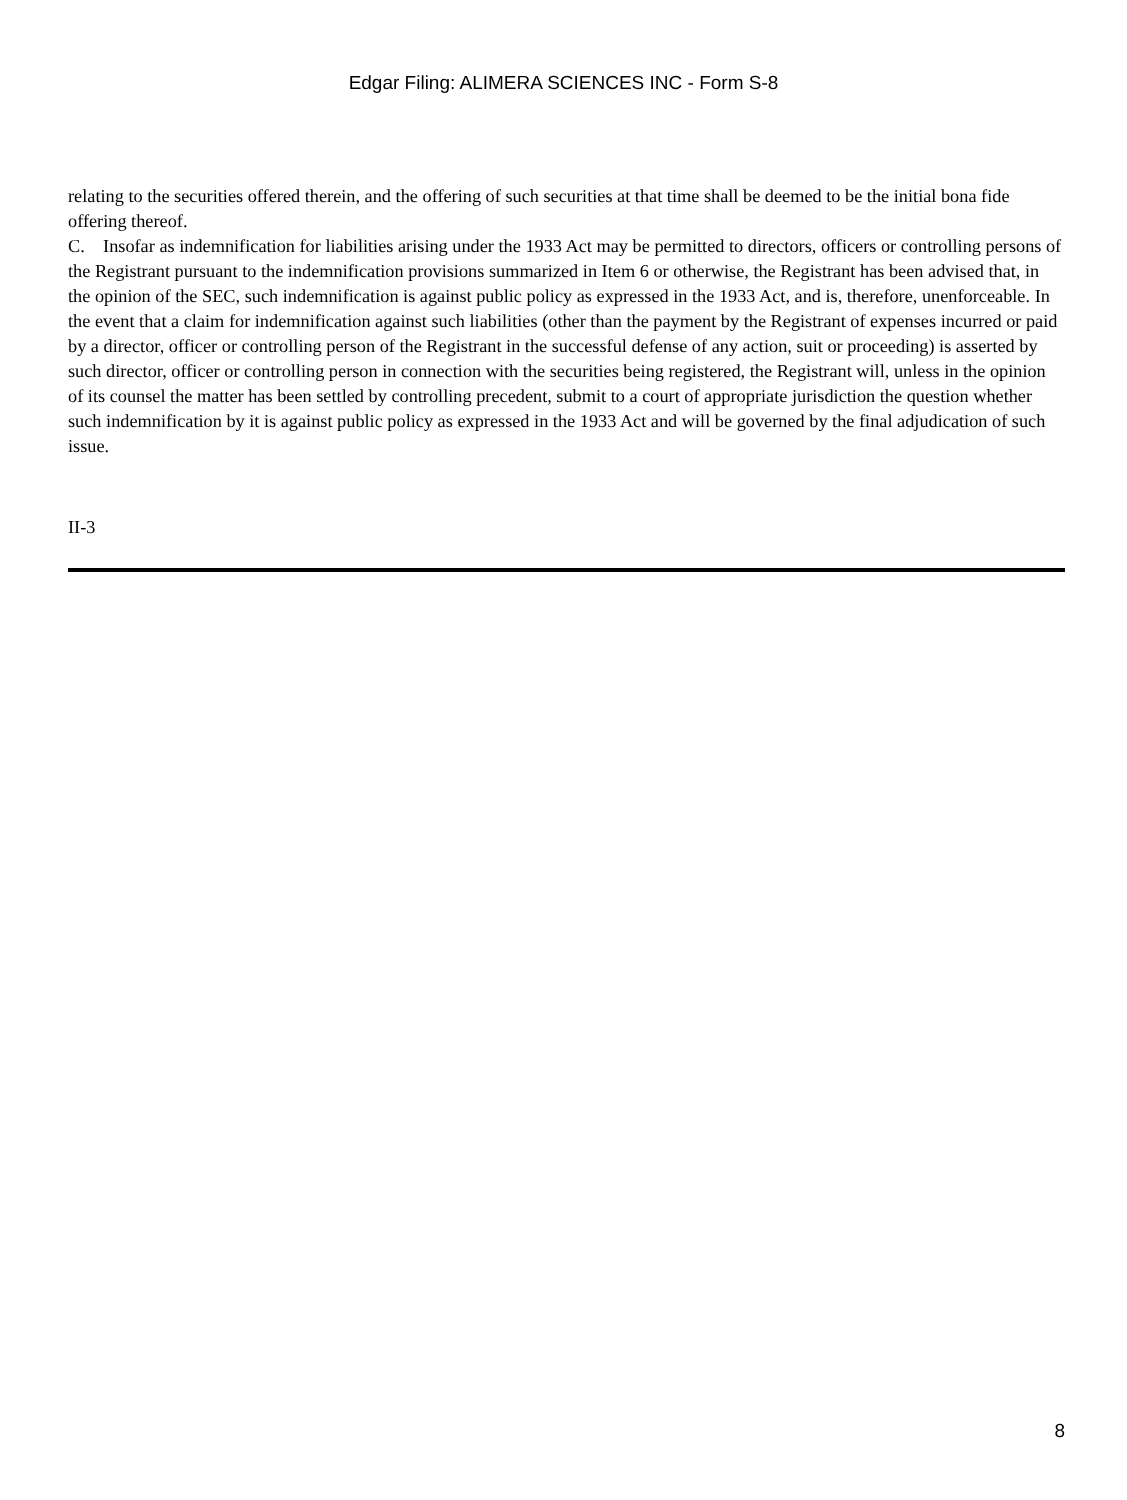Edgar Filing: ALIMERA SCIENCES INC - Form S-8
relating to the securities offered therein, and the offering of such securities at that time shall be deemed to be the initial bona fide offering thereof.
C. Insofar as indemnification for liabilities arising under the 1933 Act may be permitted to directors, officers or controlling persons of the Registrant pursuant to the indemnification provisions summarized in Item 6 or otherwise, the Registrant has been advised that, in the opinion of the SEC, such indemnification is against public policy as expressed in the 1933 Act, and is, therefore, unenforceable. In the event that a claim for indemnification against such liabilities (other than the payment by the Registrant of expenses incurred or paid by a director, officer or controlling person of the Registrant in the successful defense of any action, suit or proceeding) is asserted by such director, officer or controlling person in connection with the securities being registered, the Registrant will, unless in the opinion of its counsel the matter has been settled by controlling precedent, submit to a court of appropriate jurisdiction the question whether such indemnification by it is against public policy as expressed in the 1933 Act and will be governed by the final adjudication of such issue.
II-3
8